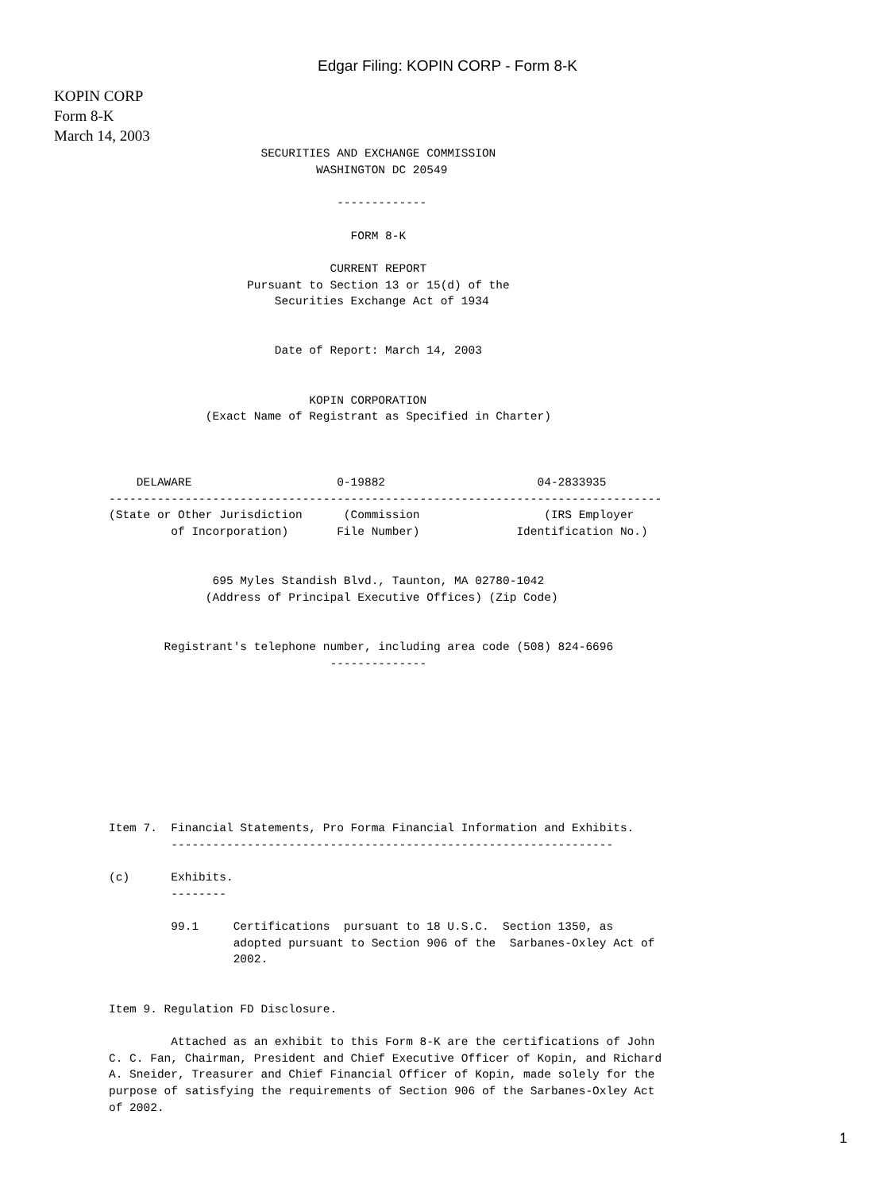Edgar Filing: KOPIN CORP - Form 8-K
KOPIN CORP
Form 8-K
March 14, 2003
                      SECURITIES AND EXCHANGE COMMISSION
                              WASHINGTON DC 20549

                                 -------------

                                   FORM 8-K

                                CURRENT REPORT
                    Pursuant to Section 13 or 15(d) of the
                        Securities Exchange Act of 1934


                        Date of Report: March 14, 2003


                             KOPIN CORPORATION
              (Exact Name of Registrant as Specified in Charter)



    DELAWARE                     0-19882                      04-2833935
--------------------------------------------------------------------------------
(State or Other Jurisdiction      (Commission                  (IRS Employer
         of Incorporation)       File Number)              Identification No.)


               695 Myles Standish Blvd., Taunton, MA 02780-1042
              (Address of Principal Executive Offices) (Zip Code)


        Registrant's telephone number, including area code (508) 824-6696
                                --------------









Item 7.  Financial Statements, Pro Forma Financial Information and Exhibits.
         ----------------------------------------------------------------

(c)      Exhibits.
         --------

         99.1     Certifications  pursuant to 18 U.S.C.  Section 1350, as
                  adopted pursuant to Section 906 of the  Sarbanes-Oxley Act of
                  2002.


Item 9. Regulation FD Disclosure.

         Attached as an exhibit to this Form 8-K are the certifications of John
C. C. Fan, Chairman, President and Chief Executive Officer of Kopin, and Richard
A. Sneider, Treasurer and Chief Financial Officer of Kopin, made solely for the
purpose of satisfying the requirements of Section 906 of the Sarbanes-Oxley Act
of 2002.
1